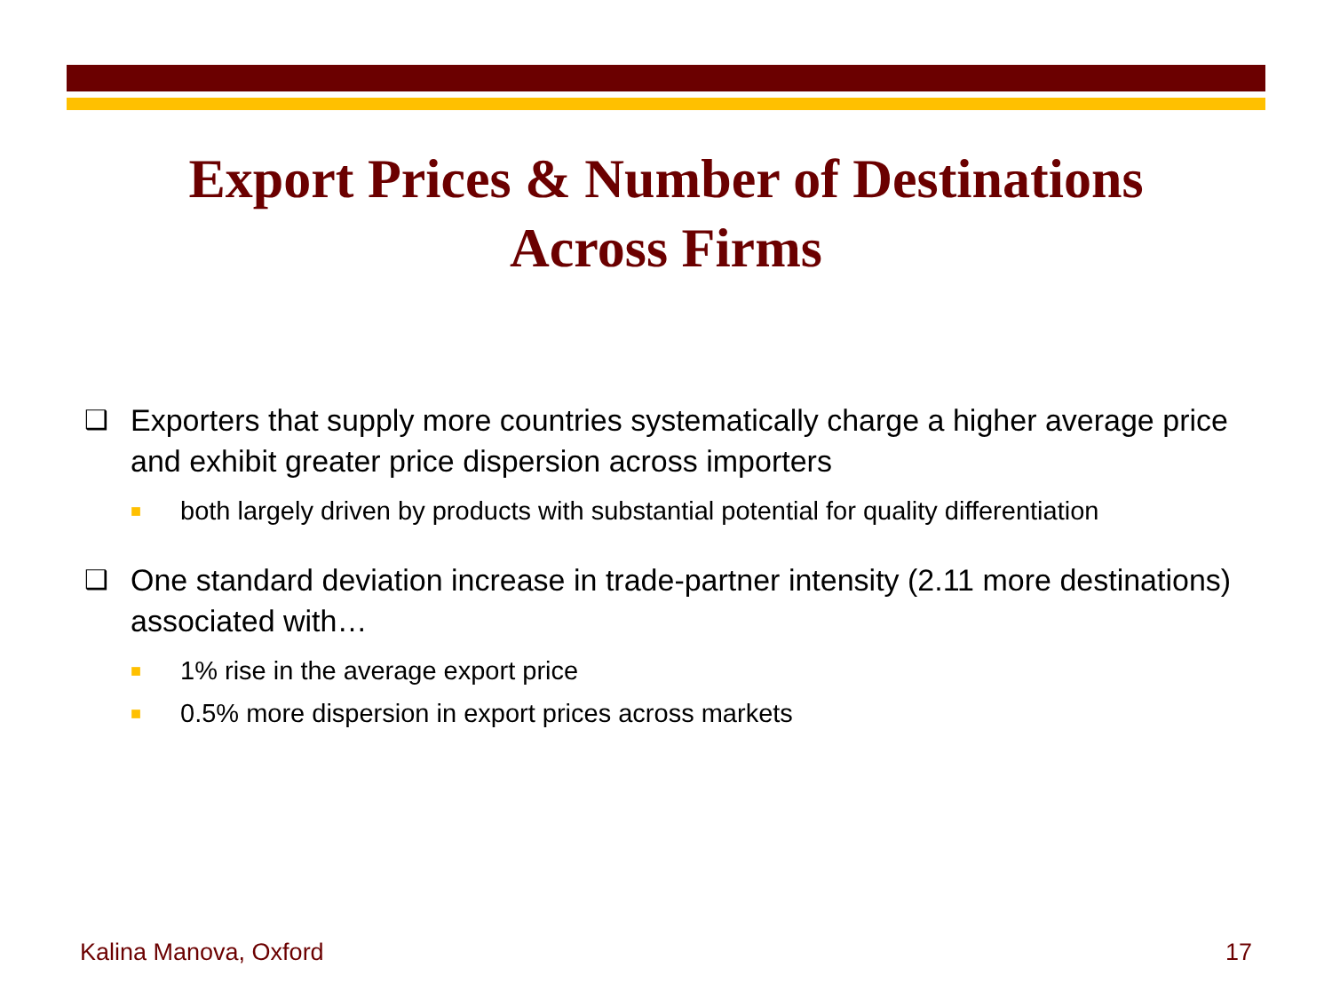Export Prices & Number of Destinations
Across Firms
❑ Exporters that supply more countries systematically charge a higher average price and exhibit greater price dispersion across importers
■ both largely driven by products with substantial potential for quality differentiation
❑ One standard deviation increase in trade-partner intensity (2.11 more destinations) associated with…
■ 1% rise in the average export price
■ 0.5% more dispersion in export prices across markets
Kalina Manova, Oxford 17